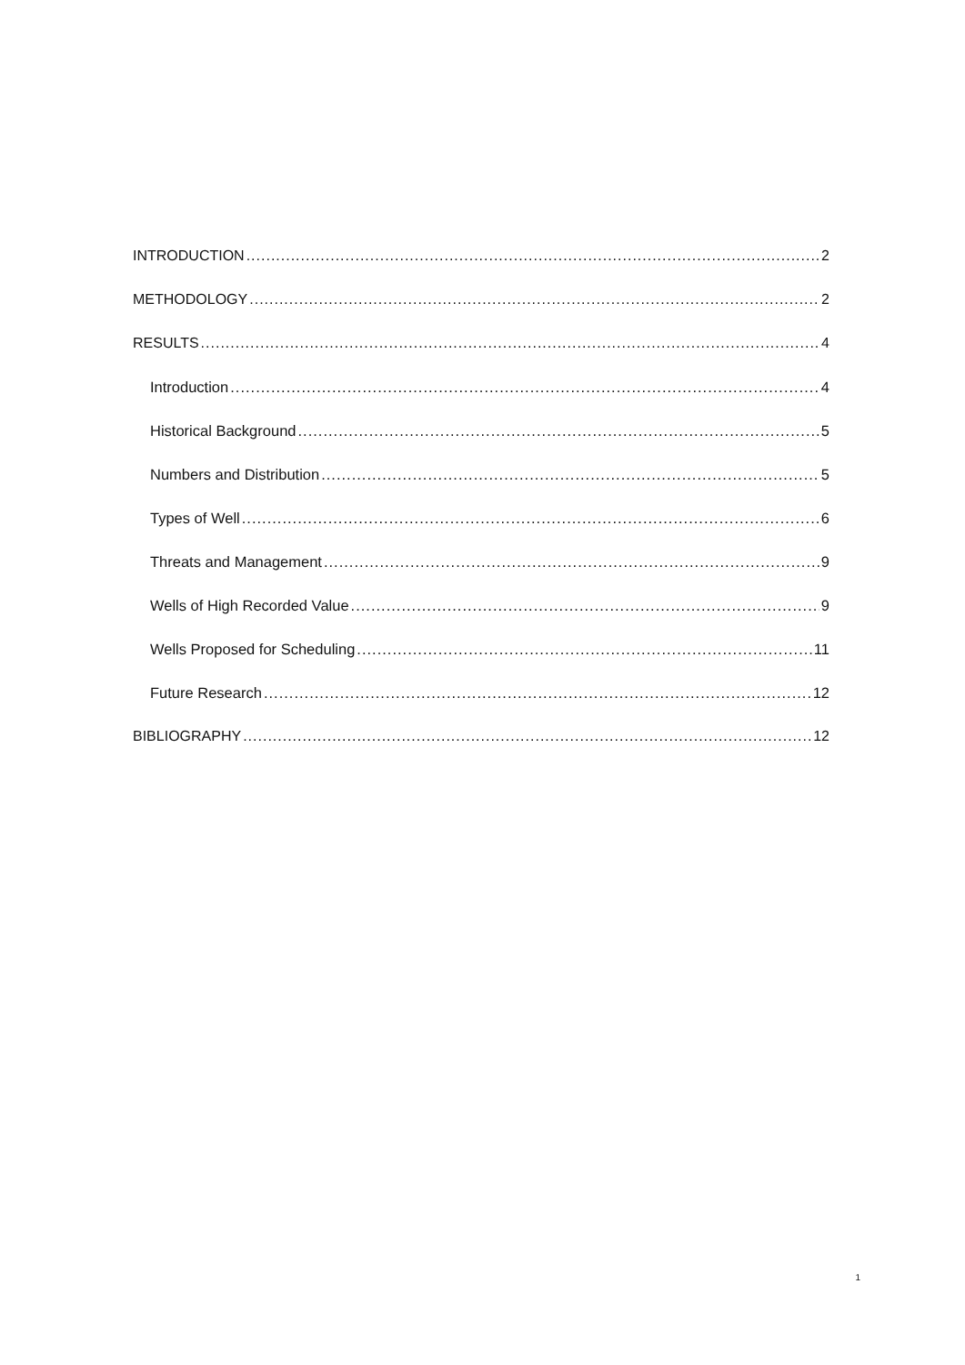INTRODUCTION 2
METHODOLOGY 2
RESULTS 4
Introduction 4
Historical Background 5
Numbers and Distribution 5
Types of Well 6
Threats and Management 9
Wells of High Recorded Value 9
Wells Proposed for Scheduling 11
Future Research 12
BIBLIOGRAPHY 12
1